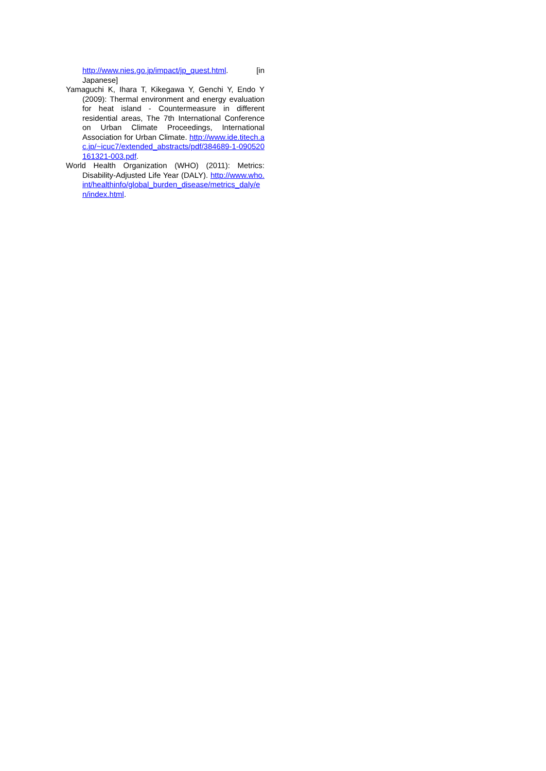http://www.nies.go.jp/impact/jp_quest.html. [in Japanese]
Yamaguchi K, Ihara T, Kikegawa Y, Genchi Y, Endo Y (2009): Thermal environment and energy evaluation for heat island - Countermeasure in different residential areas, The 7th International Conference on Urban Climate Proceedings, International Association for Urban Climate. http://www.ide.titech.ac.jp/~icuc7/extended_abstracts/pdf/384689-1-090520161321-003.pdf.
World Health Organization (WHO) (2011): Metrics: Disability-Adjusted Life Year (DALY). http://www.who.int/healthinfo/global_burden_disease/metrics_daly/en/index.html.